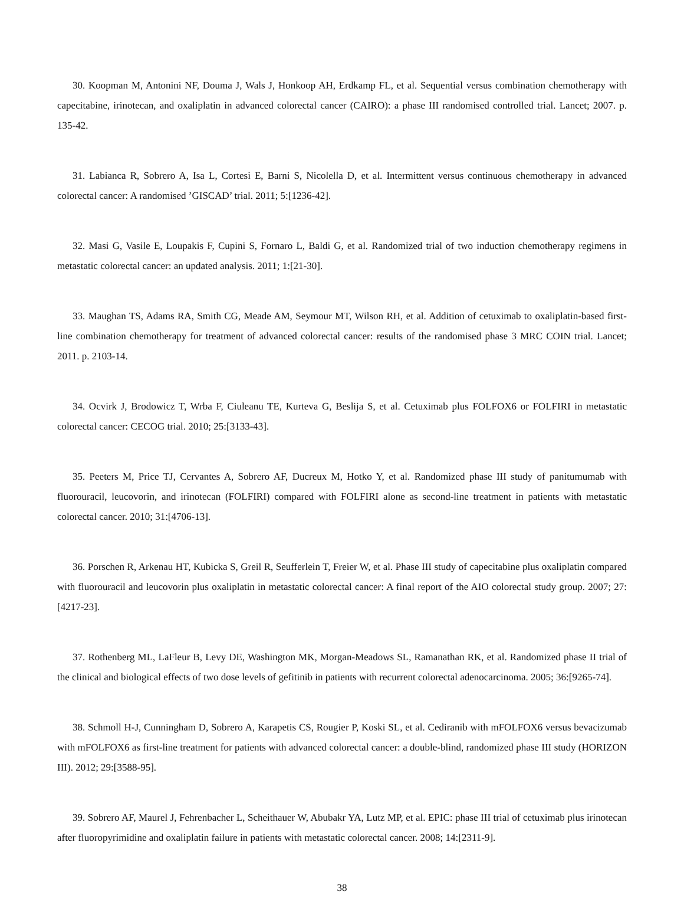30. Koopman M, Antonini NF, Douma J, Wals J, Honkoop AH, Erdkamp FL, et al. Sequential versus combination chemotherapy with capecitabine, irinotecan, and oxaliplatin in advanced colorectal cancer (CAIRO): a phase III randomised controlled trial. Lancet; 2007. p. 135-42.
31. Labianca R, Sobrero A, Isa L, Cortesi E, Barni S, Nicolella D, et al. Intermittent versus continuous chemotherapy in advanced colorectal cancer: A randomised ’GISCAD’ trial. 2011; 5:[1236-42].
32. Masi G, Vasile E, Loupakis F, Cupini S, Fornaro L, Baldi G, et al. Randomized trial of two induction chemotherapy regimens in metastatic colorectal cancer: an updated analysis. 2011; 1:[21-30].
33. Maughan TS, Adams RA, Smith CG, Meade AM, Seymour MT, Wilson RH, et al. Addition of cetuximab to oxaliplatin-based first-line combination chemotherapy for treatment of advanced colorectal cancer: results of the randomised phase 3 MRC COIN trial. Lancet; 2011. p. 2103-14.
34. Ocvirk J, Brodowicz T, Wrba F, Ciuleanu TE, Kurteva G, Beslija S, et al. Cetuximab plus FOLFOX6 or FOLFIRI in metastatic colorectal cancer: CECOG trial. 2010; 25:[3133-43].
35. Peeters M, Price TJ, Cervantes A, Sobrero AF, Ducreux M, Hotko Y, et al. Randomized phase III study of panitumumab with fluorouracil, leucovorin, and irinotecan (FOLFIRI) compared with FOLFIRI alone as second-line treatment in patients with metastatic colorectal cancer. 2010; 31:[4706-13].
36. Porschen R, Arkenau HT, Kubicka S, Greil R, Seufferlein T, Freier W, et al. Phase III study of capecitabine plus oxaliplatin compared with fluorouracil and leucovorin plus oxaliplatin in metastatic colorectal cancer: A final report of the AIO colorectal study group. 2007; 27:[4217-23].
37. Rothenberg ML, LaFleur B, Levy DE, Washington MK, Morgan-Meadows SL, Ramanathan RK, et al. Randomized phase II trial of the clinical and biological effects of two dose levels of gefitinib in patients with recurrent colorectal adenocarcinoma. 2005; 36:[9265-74].
38. Schmoll H-J, Cunningham D, Sobrero A, Karapetis CS, Rougier P, Koski SL, et al. Cediranib with mFOLFOX6 versus bevacizumab with mFOLFOX6 as first-line treatment for patients with advanced colorectal cancer: a double-blind, randomized phase III study (HORIZON III). 2012; 29:[3588-95].
39. Sobrero AF, Maurel J, Fehrenbacher L, Scheithauer W, Abubakr YA, Lutz MP, et al. EPIC: phase III trial of cetuximab plus irinotecan after fluoropyrimidine and oxaliplatin failure in patients with metastatic colorectal cancer. 2008; 14:[2311-9].
38